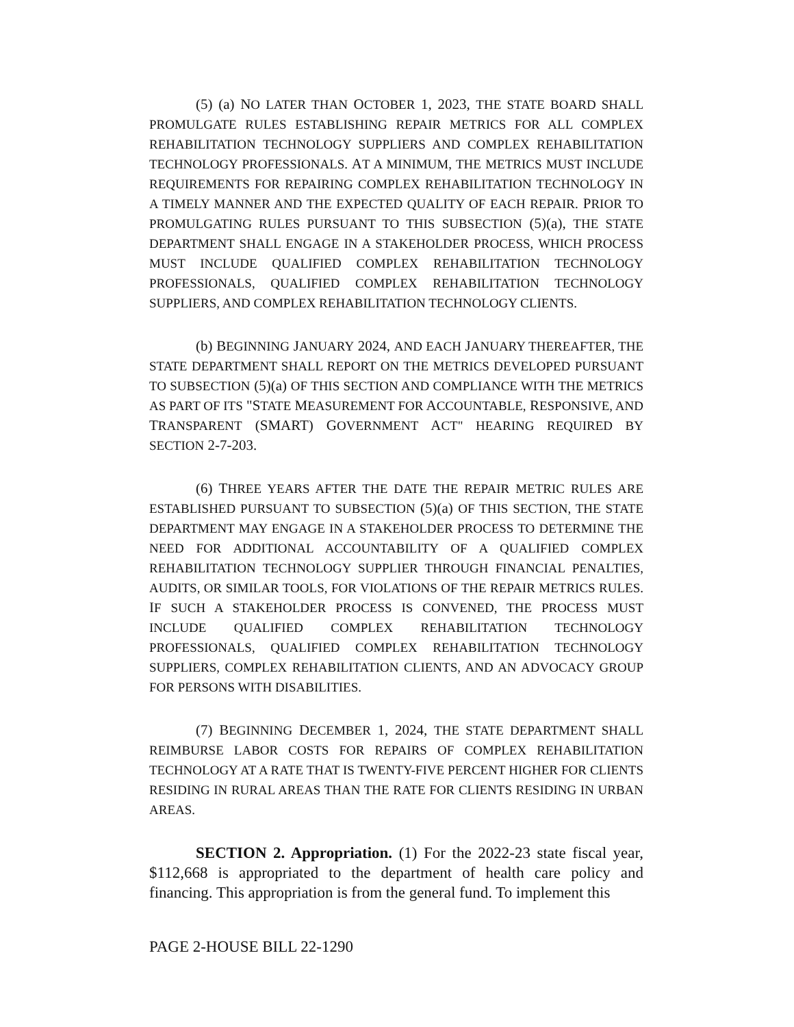(5) (a) NO LATER THAN OCTOBER 1, 2023, THE STATE BOARD SHALL PROMULGATE RULES ESTABLISHING REPAIR METRICS FOR ALL COMPLEX REHABILITATION TECHNOLOGY SUPPLIERS AND COMPLEX REHABILITATION TECHNOLOGY PROFESSIONALS. AT A MINIMUM, THE METRICS MUST INCLUDE REQUIREMENTS FOR REPAIRING COMPLEX REHABILITATION TECHNOLOGY IN A TIMELY MANNER AND THE EXPECTED QUALITY OF EACH REPAIR. PRIOR TO PROMULGATING RULES PURSUANT TO THIS SUBSECTION (5)(a), THE STATE DEPARTMENT SHALL ENGAGE IN A STAKEHOLDER PROCESS, WHICH PROCESS MUST INCLUDE QUALIFIED COMPLEX REHABILITATION TECHNOLOGY PROFESSIONALS, QUALIFIED COMPLEX REHABILITATION TECHNOLOGY SUPPLIERS, AND COMPLEX REHABILITATION TECHNOLOGY CLIENTS.
(b) BEGINNING JANUARY 2024, AND EACH JANUARY THEREAFTER, THE STATE DEPARTMENT SHALL REPORT ON THE METRICS DEVELOPED PURSUANT TO SUBSECTION (5)(a) OF THIS SECTION AND COMPLIANCE WITH THE METRICS AS PART OF ITS "STATE MEASUREMENT FOR ACCOUNTABLE, RESPONSIVE, AND TRANSPARENT (SMART) GOVERNMENT ACT" HEARING REQUIRED BY SECTION 2-7-203.
(6) THREE YEARS AFTER THE DATE THE REPAIR METRIC RULES ARE ESTABLISHED PURSUANT TO SUBSECTION (5)(a) OF THIS SECTION, THE STATE DEPARTMENT MAY ENGAGE IN A STAKEHOLDER PROCESS TO DETERMINE THE NEED FOR ADDITIONAL ACCOUNTABILITY OF A QUALIFIED COMPLEX REHABILITATION TECHNOLOGY SUPPLIER THROUGH FINANCIAL PENALTIES, AUDITS, OR SIMILAR TOOLS, FOR VIOLATIONS OF THE REPAIR METRICS RULES. IF SUCH A STAKEHOLDER PROCESS IS CONVENED, THE PROCESS MUST INCLUDE QUALIFIED COMPLEX REHABILITATION TECHNOLOGY PROFESSIONALS, QUALIFIED COMPLEX REHABILITATION TECHNOLOGY SUPPLIERS, COMPLEX REHABILITATION CLIENTS, AND AN ADVOCACY GROUP FOR PERSONS WITH DISABILITIES.
(7) BEGINNING DECEMBER 1, 2024, THE STATE DEPARTMENT SHALL REIMBURSE LABOR COSTS FOR REPAIRS OF COMPLEX REHABILITATION TECHNOLOGY AT A RATE THAT IS TWENTY-FIVE PERCENT HIGHER FOR CLIENTS RESIDING IN RURAL AREAS THAN THE RATE FOR CLIENTS RESIDING IN URBAN AREAS.
SECTION 2. Appropriation. (1) For the 2022-23 state fiscal year, $112,668 is appropriated to the department of health care policy and financing. This appropriation is from the general fund. To implement this
PAGE 2-HOUSE BILL 22-1290